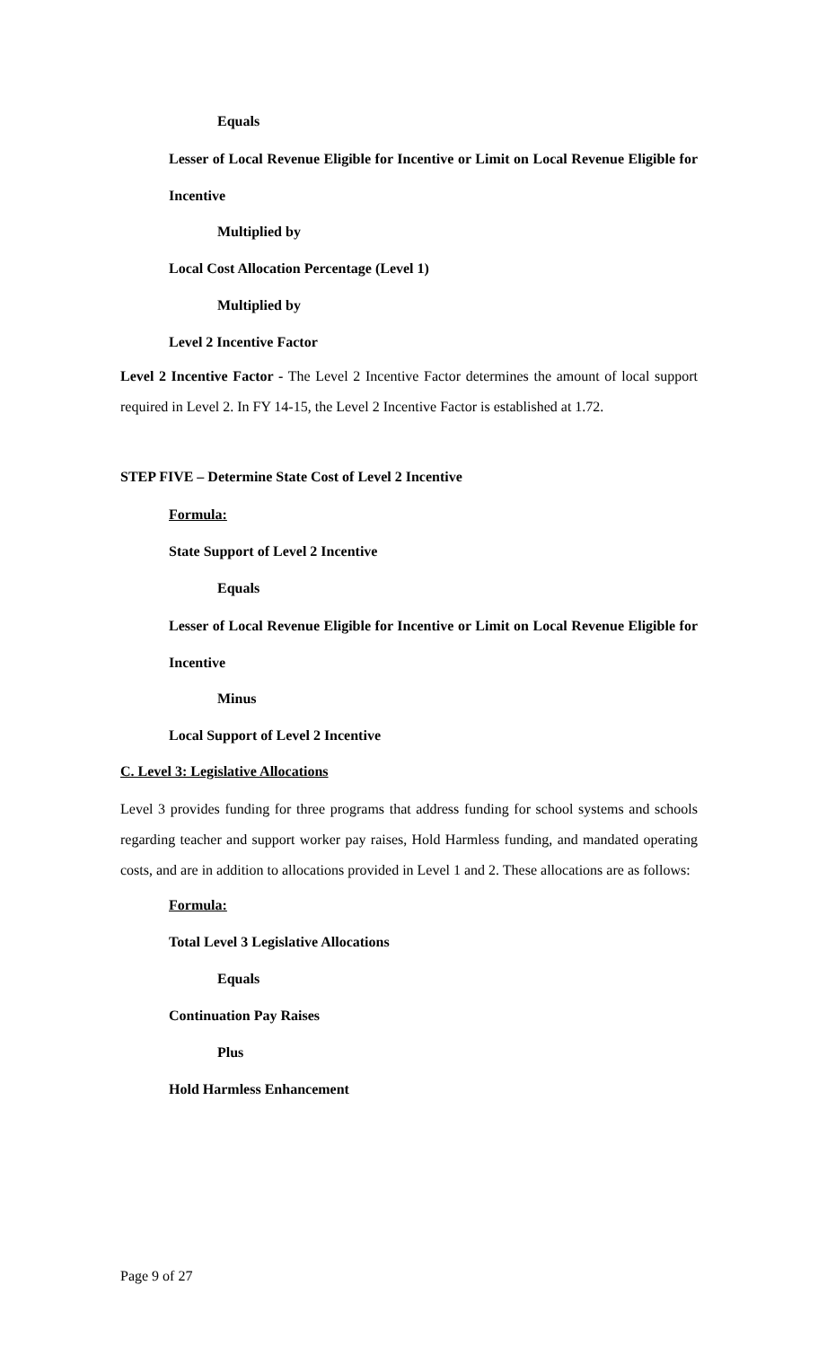Equals
Lesser of Local Revenue Eligible for Incentive or Limit on Local Revenue Eligible for Incentive
Multiplied by
Local Cost Allocation Percentage (Level 1)
Multiplied by
Level 2 Incentive Factor
Level 2 Incentive Factor - The Level 2 Incentive Factor determines the amount of local support required in Level 2. In FY 14-15, the Level 2 Incentive Factor is established at 1.72.
STEP FIVE – Determine State Cost of Level 2 Incentive
Formula:
State Support of Level 2 Incentive
Equals
Lesser of Local Revenue Eligible for Incentive or Limit on Local Revenue Eligible for Incentive
Minus
Local Support of Level 2 Incentive
C. Level 3: Legislative Allocations
Level 3 provides funding for three programs that address funding for school systems and schools regarding teacher and support worker pay raises, Hold Harmless funding, and mandated operating costs, and are in addition to allocations provided in Level 1 and 2. These allocations are as follows:
Formula:
Total Level 3 Legislative Allocations
Equals
Continuation Pay Raises
Plus
Hold Harmless Enhancement
Page 9 of 27